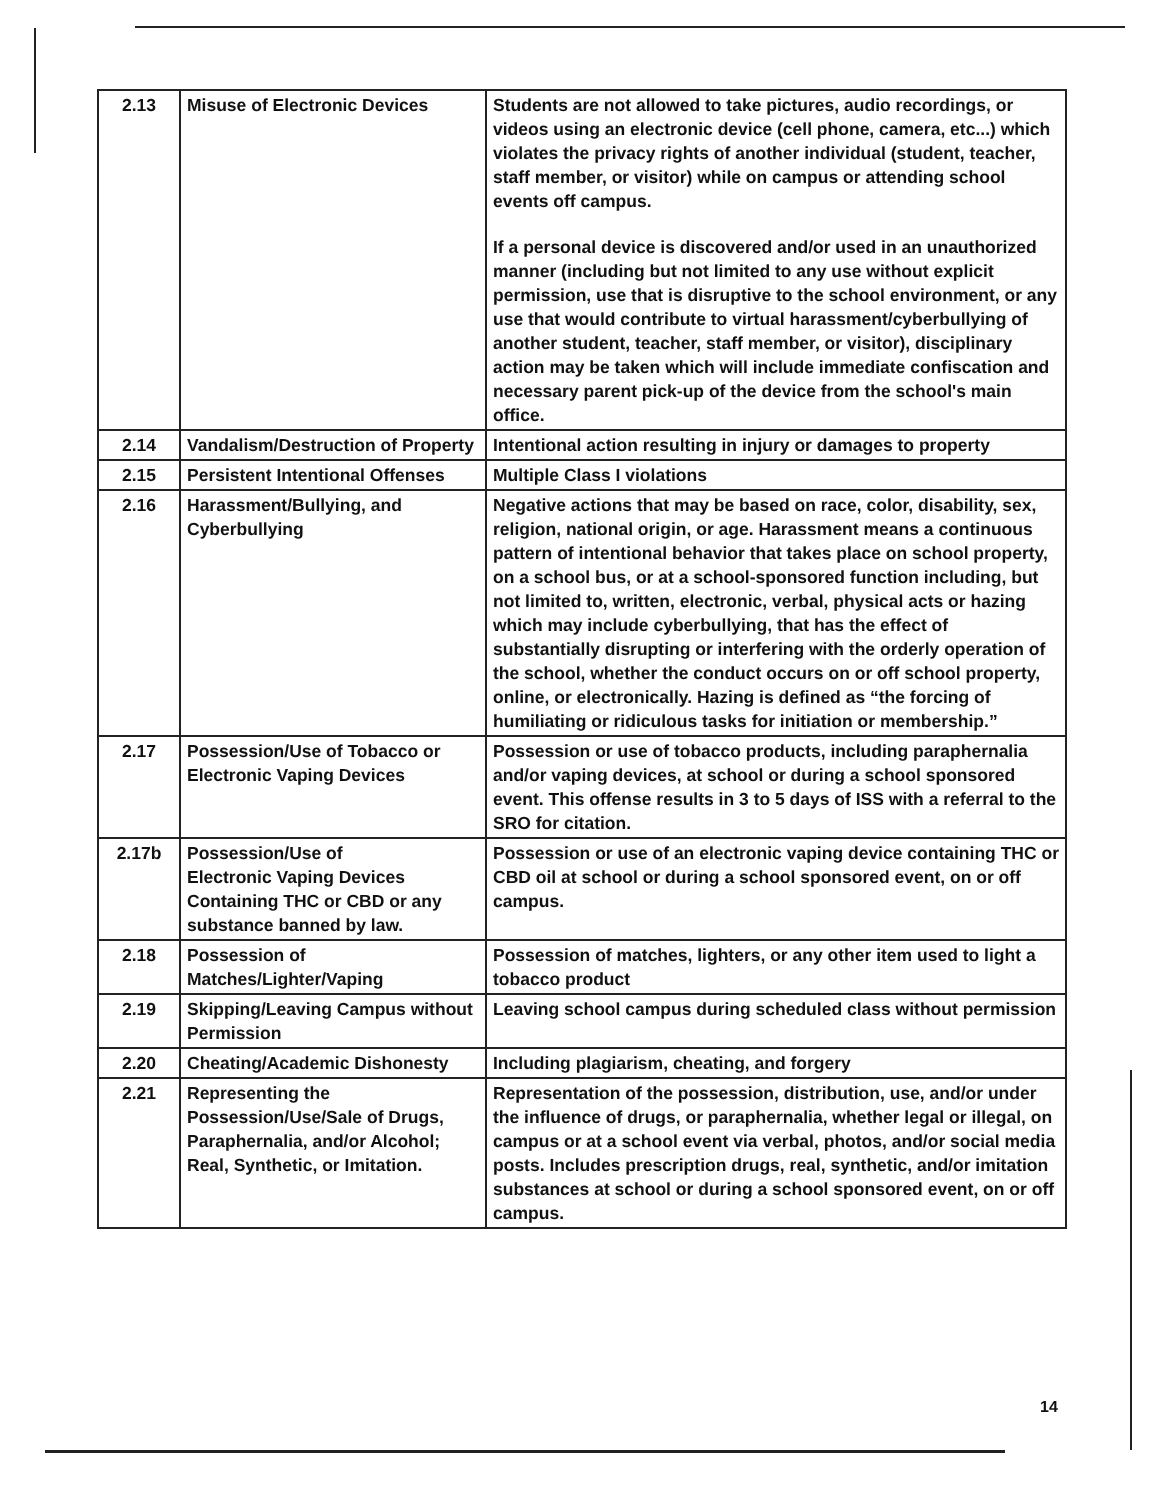| 2.13 | Misuse of Electronic Devices | Students are not allowed to take pictures, audio recordings, or videos using an electronic device (cell phone, camera, etc...) which violates the privacy rights of another individual (student, teacher, staff member, or visitor) while on campus or attending school events off campus. If a personal device is discovered and/or used in an unauthorized manner (including but not limited to any use without explicit permission, use that is disruptive to the school environment, or any use that would contribute to virtual harassment/cyberbullying of another student, teacher, staff member, or visitor), disciplinary action may be taken which will include immediate confiscation and necessary parent pick-up of the device from the school's main office. |
| 2.14 | Vandalism/Destruction of Property | Intentional action resulting in injury or damages to property |
| 2.15 | Persistent Intentional Offenses | Multiple Class I violations |
| 2.16 | Harassment/Bullying, and Cyberbullying | Negative actions that may be based on race, color, disability, sex, religion, national origin, or age. Harassment means a continuous pattern of intentional behavior that takes place on school property, on a school bus, or at a school-sponsored function including, but not limited to, written, electronic, verbal, physical acts or hazing which may include cyberbullying, that has the effect of substantially disrupting or interfering with the orderly operation of the school, whether the conduct occurs on or off school property, online, or electronically. Hazing is defined as “the forcing of humiliating or ridiculous tasks for initiation or membership.” |
| 2.17 | Possession/Use of Tobacco or Electronic Vaping Devices | Possession or use of tobacco products, including paraphernalia and/or vaping devices, at school or during a school sponsored event. This offense results in 3 to 5 days of ISS with a referral to the SRO for citation. |
| 2.17b | Possession/Use of Electronic Vaping Devices Containing THC or CBD or any substance banned by law. | Possession or use of an electronic vaping device containing THC or CBD oil at school or during a school sponsored event, on or off campus. |
| 2.18 | Possession of Matches/Lighter/Vaping | Possession of matches, lighters, or any other item used to light a tobacco product |
| 2.19 | Skipping/Leaving Campus without Permission | Leaving school campus during scheduled class without permission |
| 2.20 | Cheating/Academic Dishonesty | Including plagiarism, cheating, and forgery |
| 2.21 | Representing the Possession/Use/Sale of Drugs, Paraphernalia, and/or Alcohol; Real, Synthetic, or Imitation. | Representation of the possession, distribution, use, and/or under the influence of drugs, or paraphernalia, whether legal or illegal, on campus or at a school event via verbal, photos, and/or social media posts. Includes prescription drugs, real, synthetic, and/or imitation substances at school or during a school sponsored event, on or off campus. |
14